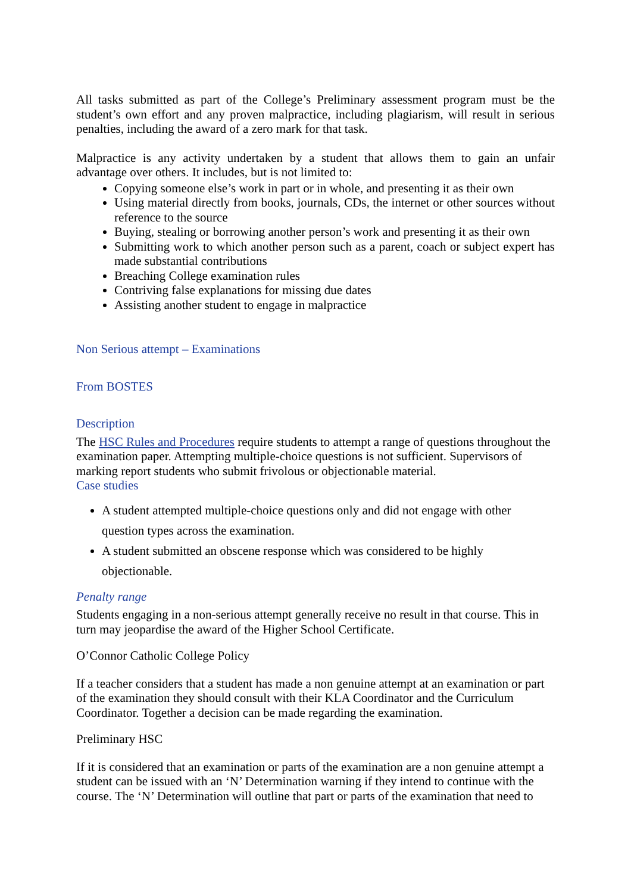All tasks submitted as part of the College’s Preliminary assessment program must be the student’s own effort and any proven malpractice, including plagiarism, will result in serious penalties, including the award of a zero mark for that task.
Malpractice is any activity undertaken by a student that allows them to gain an unfair advantage over others. It includes, but is not limited to:
Copying someone else’s work in part or in whole, and presenting it as their own
Using material directly from books, journals, CDs, the internet or other sources without reference to the source
Buying, stealing or borrowing another person’s work and presenting it as their own
Submitting work to which another person such as a parent, coach or subject expert has made substantial contributions
Breaching College examination rules
Contriving false explanations for missing due dates
Assisting another student to engage in malpractice
Non Serious attempt – Examinations
From BOSTES
Description
The HSC Rules and Procedures require students to attempt a range of questions throughout the examination paper. Attempting multiple-choice questions is not sufficient. Supervisors of marking report students who submit frivolous or objectionable material.
Case studies
A student attempted multiple-choice questions only and did not engage with other question types across the examination.
A student submitted an obscene response which was considered to be highly objectionable.
Penalty range
Students engaging in a non-serious attempt generally receive no result in that course. This in turn may jeopardise the award of the Higher School Certificate.
O’Connor Catholic College Policy
If a teacher considers that a student has made a non genuine attempt at an examination or part of the examination they should consult with their KLA Coordinator and the Curriculum Coordinator. Together a decision can be made regarding the examination.
Preliminary HSC
If it is considered that an examination or parts of the examination are a non genuine attempt a student can be issued with an ‘N’ Determination warning if they intend to continue with the course. The ‘N’ Determination will outline that part or parts of the examination that need to